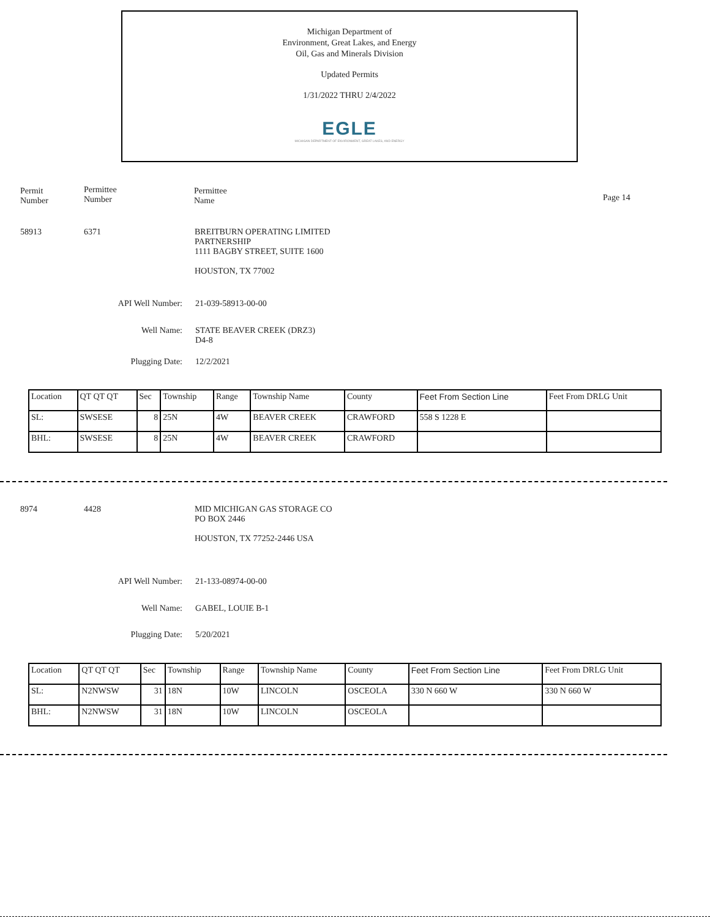Michigan Department of
Environment, Great Lakes, and Energy
Oil, Gas and Minerals Division
Updated Permits
1/31/2022 THRU 2/4/2022
EGLE
MICHIGAN DEPARTMENT OF ENVIRONMENT, GREAT LAKES, AND ENERGY
Permit
Number
Permittee
Number
Permittee
Name
Page 14
58913 6371
BREITBURN OPERATING LIMITED
PARTNERSHIP
1111 BAGBY STREET, SUITE 1600
HOUSTON, TX 77002
API Well Number: 21-039-58913-00-00
Well Name:
STATE BEAVER CREEK (DRZ3)
D4-8
Plugging Date: 12/2/2021
| Location | QT QT QT | Sec | Township | Range | Township Name | County | Feet From Section Line | Feet From DRLG Unit |
| --- | --- | --- | --- | --- | --- | --- | --- | --- |
| SL: | SWSESE | 8 | 25N | 4W | BEAVER CREEK | CRAWFORD | 558 S 1228 E | |
| BHL: | SWSESE | 8 | 25N | 4W | BEAVER CREEK | CRAWFORD | | |
8974 4428
MID MICHIGAN GAS STORAGE CO
PO BOX 2446
HOUSTON, TX 77252-2446 USA
API Well Number: 21-133-08974-00-00
Well Name: GABEL, LOUIE B-1
Plugging Date: 5/20/2021
| Location | QT QT QT | Sec | Township | Range | Township Name | County | Feet From Section Line | Feet From DRLG Unit |
| --- | --- | --- | --- | --- | --- | --- | --- | --- |
| SL: | N2NWSW | 31 | 18N | 10W | LINCOLN | OSCEOLA | 330 N 660 W | 330 N 660 W |
| BHL: | N2NWSW | 31 | 18N | 10W | LINCOLN | OSCEOLA | | |